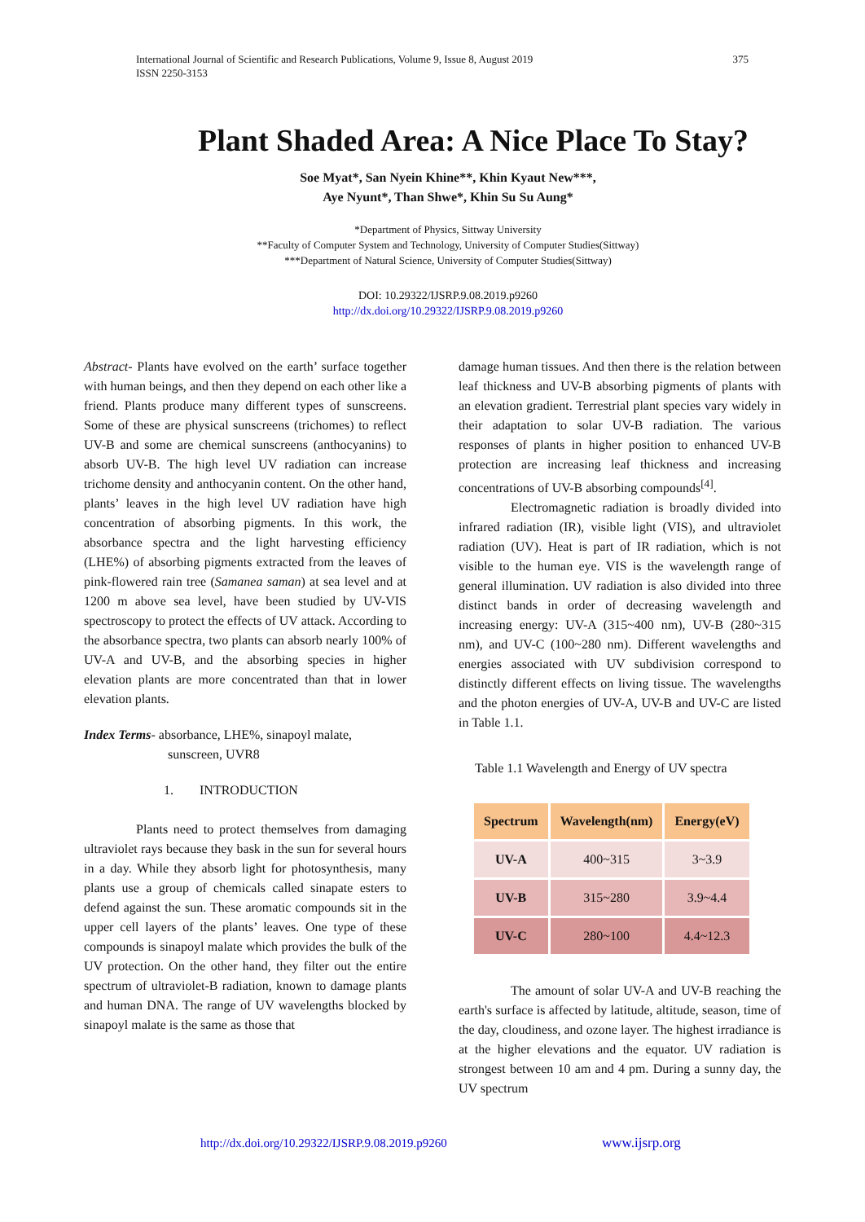375 International Journal of Scientific and Research Publications, Volume 9, Issue 8, August 2019
ISSN 2250-3153
Plant Shaded Area: A Nice Place To Stay?
Soe Myat*, San Nyein Khine**, Khin Kyaut New***,
Aye Nyunt*, Than Shwe*, Khin Su Su Aung*
*Department of Physics, Sittway University
**Faculty of Computer System and Technology, University of Computer Studies(Sittway)
***Department of Natural Science, University of Computer Studies(Sittway)
DOI: 10.29322/IJSRP.9.08.2019.p9260
http://dx.doi.org/10.29322/IJSRP.9.08.2019.p9260
Abstract- Plants have evolved on the earth’ surface together with human beings, and then they depend on each other like a friend. Plants produce many different types of sunscreens. Some of these are physical sunscreens (trichomes) to reflect UV-B and some are chemical sunscreens (anthocyanins) to absorb UV-B. The high level UV radiation can increase trichome density and anthocyanin content. On the other hand, plants’ leaves in the high level UV radiation have high concentration of absorbing pigments. In this work, the absorbance spectra and the light harvesting efficiency (LHE%) of absorbing pigments extracted from the leaves of pink-flowered rain tree (Samanea saman) at sea level and at 1200 m above sea level, have been studied by UV-VIS spectroscopy to protect the effects of UV attack. According to the absorbance spectra, two plants can absorb nearly 100% of UV-A and UV-B, and the absorbing species in higher elevation plants are more concentrated than that in lower elevation plants.
Index Terms- absorbance, LHE%, sinapoyl malate,
sunscreen, UVR8
1. INTRODUCTION
Plants need to protect themselves from damaging ultraviolet rays because they bask in the sun for several hours in a day. While they absorb light for photosynthesis, many plants use a group of chemicals called sinapate esters to defend against the sun. These aromatic compounds sit in the upper cell layers of the plants’ leaves. One type of these compounds is sinapoyl malate which provides the bulk of the UV protection. On the other hand, they filter out the entire spectrum of ultraviolet-B radiation, known to damage plants and human DNA. The range of UV wavelengths blocked by sinapoyl malate is the same as those that
damage human tissues. And then there is the relation between leaf thickness and UV-B absorbing pigments of plants with an elevation gradient. Terrestrial plant species vary widely in their adaptation to solar UV-B radiation. The various responses of plants in higher position to enhanced UV-B protection are increasing leaf thickness and increasing concentrations of UV-B absorbing compounds<sup>[4]</sup>.
Electromagnetic radiation is broadly divided into infrared radiation (IR), visible light (VIS), and ultraviolet radiation (UV). Heat is part of IR radiation, which is not visible to the human eye. VIS is the wavelength range of general illumination. UV radiation is also divided into three distinct bands in order of decreasing wavelength and increasing energy: UV-A (315~400 nm), UV-B (280~315 nm), and UV-C (100~280 nm). Different wavelengths and energies associated with UV subdivision correspond to distinctly different effects on living tissue. The wavelengths and the photon energies of UV-A, UV-B and UV-C are listed in Table 1.1.
Table 1.1 Wavelength and Energy of UV spectra
| Spectrum | Wavelength(nm) | Energy(eV) |
| --- | --- | --- |
| UV-A | 400~315 | 3~3.9 |
| UV-B | 315~280 | 3.9~4.4 |
| UV-C | 280~100 | 4.4~12.3 |
The amount of solar UV-A and UV-B reaching the earth's surface is affected by latitude, altitude, season, time of the day, cloudiness, and ozone layer. The highest irradiance is at the higher elevations and the equator. UV radiation is strongest between 10 am and 4 pm. During a sunny day, the UV spectrum
http://dx.doi.org/10.29322/IJSRP.9.08.2019.p9260
www.ijsrp.org